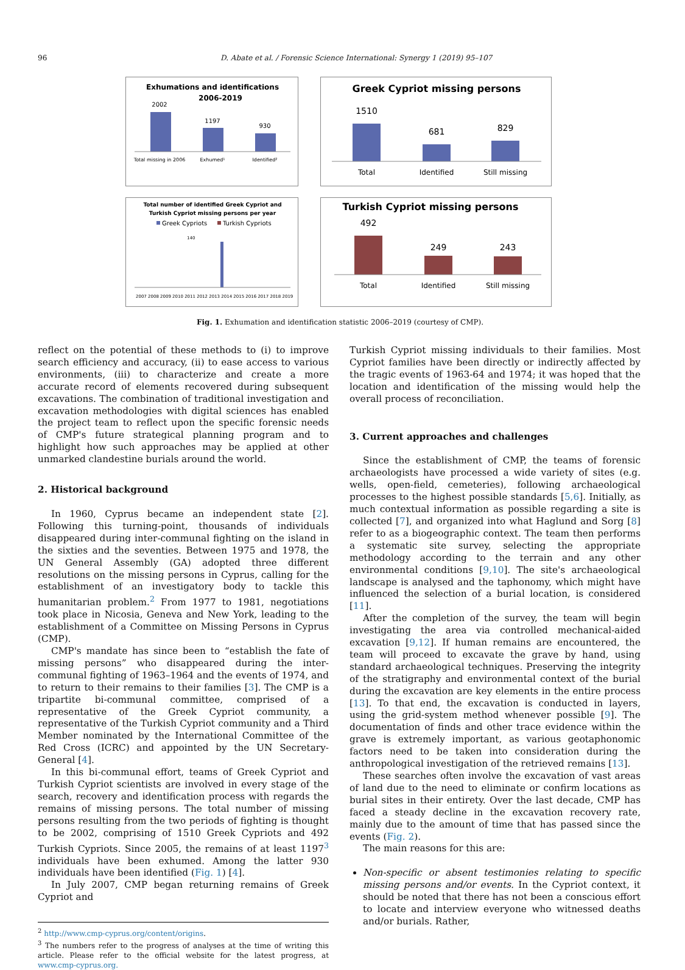96 D. Abate et al. / Forensic Science International: Synergy 1 (2019) 95–107
Exhumations and identifications
2006-2019
2002
1197
930
Total missing in 2006
Exhumed¹
Identified²
Greek Cypriot missing persons
1510
681
829
Total
Identified
Still missing
Total number of identified Greek Cypriot and
Turkish Cypriot missing persons per year
Greek Cypriots
Turkish Cypriots
140
2007 2008 2009 2010 2011 2012 2013 2014 2015 2016 2017 2018 2019
Turkish Cypriot missing persons
492
249
243
Total
Identified
Still missing
Fig. 1. Exhumation and identification statistic 2006–2019 (courtesy of CMP).
reflect on the potential of these methods to (i) to improve search efficiency and accuracy, (ii) to ease access to various environments, (iii) to characterize and create a more accurate record of elements recovered during subsequent excavations. The combination of traditional investigation and excavation methodologies with digital sciences has enabled the project team to reflect upon the specific forensic needs of CMP's future strategical planning program and to highlight how such approaches may be applied at other unmarked clandestine burials around the world.
2. Historical background
In 1960, Cyprus became an independent state [2]. Following this turning-point, thousands of individuals disappeared during inter-communal fighting on the island in the sixties and the seventies. Between 1975 and 1978, the UN General Assembly (GA) adopted three different resolutions on the missing persons in Cyprus, calling for the establishment of an investigatory body to tackle this humanitarian problem.<sup>2</sup> From 1977 to 1981, negotiations took place in Nicosia, Geneva and New York, leading to the establishment of a Committee on Missing Persons in Cyprus (CMP).
CMP's mandate has since been to “establish the fate of missing persons” who disappeared during the inter-communal fighting of 1963–1964 and the events of 1974, and to return to their remains to their families [3]. The CMP is a tripartite bi-communal committee, comprised of a representative of the Greek Cypriot community, a representative of the Turkish Cypriot community and a Third Member nominated by the International Committee of the Red Cross (ICRC) and appointed by the UN Secretary-General [4].
In this bi-communal effort, teams of Greek Cypriot and Turkish Cypriot scientists are involved in every stage of the search, recovery and identification process with regards the remains of missing persons. The total number of missing persons resulting from the two periods of fighting is thought to be 2002, comprising of 1510 Greek Cypriots and 492 Turkish Cypriots. Since 2005, the remains of at least 1197<sup>3</sup> individuals have been exhumed. Among the latter 930 individuals have been identified (Fig. 1) [4].
In July 2007, CMP began returning remains of Greek Cypriot and
<sup>2</sup> http://www.cmp-cyprus.org/content/origins.
<sup>3</sup> The numbers refer to the progress of analyses at the time of writing this article. Please refer to the official website for the latest progress, at www.cmp-cyprus.org.
Turkish Cypriot missing individuals to their families. Most Cypriot families have been directly or indirectly affected by the tragic events of 1963-64 and 1974; it was hoped that the location and identification of the missing would help the overall process of reconciliation.
3. Current approaches and challenges
Since the establishment of CMP, the teams of forensic archaeologists have processed a wide variety of sites (e.g. wells, open-field, cemeteries), following archaeological processes to the highest possible standards [5,6]. Initially, as much contextual information as possible regarding a site is collected [7], and organized into what Haglund and Sorg [8] refer to as a biogeographic context. The team then performs a systematic site survey, selecting the appropriate methodology according to the terrain and any other environmental conditions [9,10]. The site's archaeological landscape is analysed and the taphonomy, which might have influenced the selection of a burial location, is considered [11].
After the completion of the survey, the team will begin investigating the area via controlled mechanical-aided excavation [9,12]. If human remains are encountered, the team will proceed to excavate the grave by hand, using standard archaeological techniques. Preserving the integrity of the stratigraphy and environmental context of the burial during the excavation are key elements in the entire process [13]. To that end, the excavation is conducted in layers, using the grid-system method whenever possible [9]. The documentation of finds and other trace evidence within the grave is extremely important, as various geotaphonomic factors need to be taken into consideration during the anthropological investigation of the retrieved remains [13].
These searches often involve the excavation of vast areas of land due to the need to eliminate or confirm locations as burial sites in their entirety. Over the last decade, CMP has faced a steady decline in the excavation recovery rate, mainly due to the amount of time that has passed since the events (Fig. 2).
The main reasons for this are:
Non-specific or absent testimonies relating to specific missing persons and/or events. In the Cypriot context, it should be noted that there has not been a conscious effort to locate and interview everyone who witnessed deaths and/or burials. Rather,